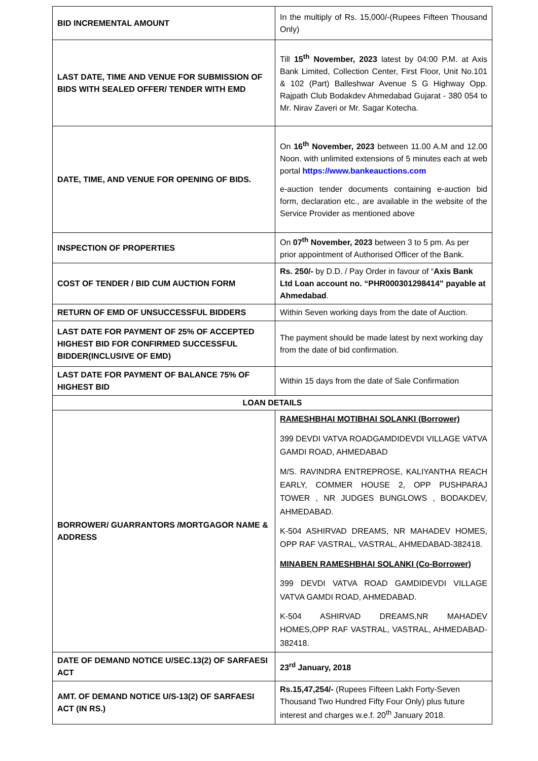| BID INCREMENTAL AMOUNT | In the multiply of Rs. 15,000/-(Rupees Fifteen Thousand Only) |
| LAST DATE, TIME AND VENUE FOR SUBMISSION OF BIDS WITH SEALED OFFER/ TENDER WITH EMD | Till 15<sup>th</sup> November, 2023 latest by 04:00 P.M. at Axis Bank Limited, Collection Center, First Floor, Unit No.101 & 102 (Part) Balleshwar Avenue S G Highway Opp. Rajpath Club Bodakdev Ahmedabad Gujarat - 380 054 to Mr. Nirav Zaveri or Mr. Sagar Kotecha. |
| DATE, TIME, AND VENUE FOR OPENING OF BIDS. | On 16<sup>th</sup> November, 2023 between 11.00 A.M and 12.00 Noon. with unlimited extensions of 5 minutes each at web portal https://www.bankeauctions.com e-auction tender documents containing e-auction bid form, declaration etc., are available in the website of the Service Provider as mentioned above |
| INSPECTION OF PROPERTIES | On 07<sup>th</sup> November, 2023 between 3 to 5 pm. As per prior appointment of Authorised Officer of the Bank. |
| COST OF TENDER / BID CUM AUCTION FORM | Rs. 250/- by D.D. / Pay Order in favour of “ Axis Bank Ltd Loan account no. “PHR000301298414” payable at Ahmedabad . |
| RETURN OF EMD OF UNSUCCESSFUL BIDDERS | Within Seven working days from the date of Auction. |
| LAST DATE FOR PAYMENT OF 25% OF ACCEPTED HIGHEST BID FOR CONFIRMED SUCCESSFUL BIDDER(INCLUSIVE OF EMD) | The payment should be made latest by next working day from the date of bid confirmation. |
| LAST DATE FOR PAYMENT OF BALANCE 75% OF HIGHEST BID | Within 15 days from the date of Sale Confirmation |
| LOAN DETAILS | |
| BORROWER/ GUARRANTORS /MORTGAGOR NAME & ADDRESS | RAMESHBHAI MOTIBHAI SOLANKI (Borrower) 399 DEVDI VATVA ROADGAMDIDEVDI VILLAGE VATVA GAMDI ROAD, AHMEDABAD M/S. RAVINDRA ENTREPROSE, KALIYANTHA REACH EARLY, COMMER HOUSE 2, OPP PUSHPARAJ TOWER , NR JUDGES BUNGLOWS , BODAKDEV, AHMEDABAD. K-504 ASHIRVAD DREAMS, NR MAHADEV HOMES, OPP RAF VASTRAL, VASTRAL, AHMEDABAD-382418. MINABEN RAMESHBHAI SOLANKI (Co-Borrower) 399 DEVDI VATVA ROAD GAMDIDEVDI VILLAGE VATVA GAMDI ROAD, AHMEDABAD. K-504 ASHIRVAD DREAMS,NR MAHADEV HOMES,OPP RAF VASTRAL, VASTRAL, AHMEDABAD-382418. |
| DATE OF DEMAND NOTICE U/SEC.13(2) OF SARFAESI ACT | 23<sup>rd</sup> January, 2018 |
| AMT. OF DEMAND NOTICE U/S-13(2) OF SARFAESI ACT (IN RS.) | Rs.15,47,254/- (Rupees Fifteen Lakh Forty-Seven Thousand Two Hundred Fifty Four Only) plus future interest and charges w.e.f. 20<sup>th</sup> January 2018. |